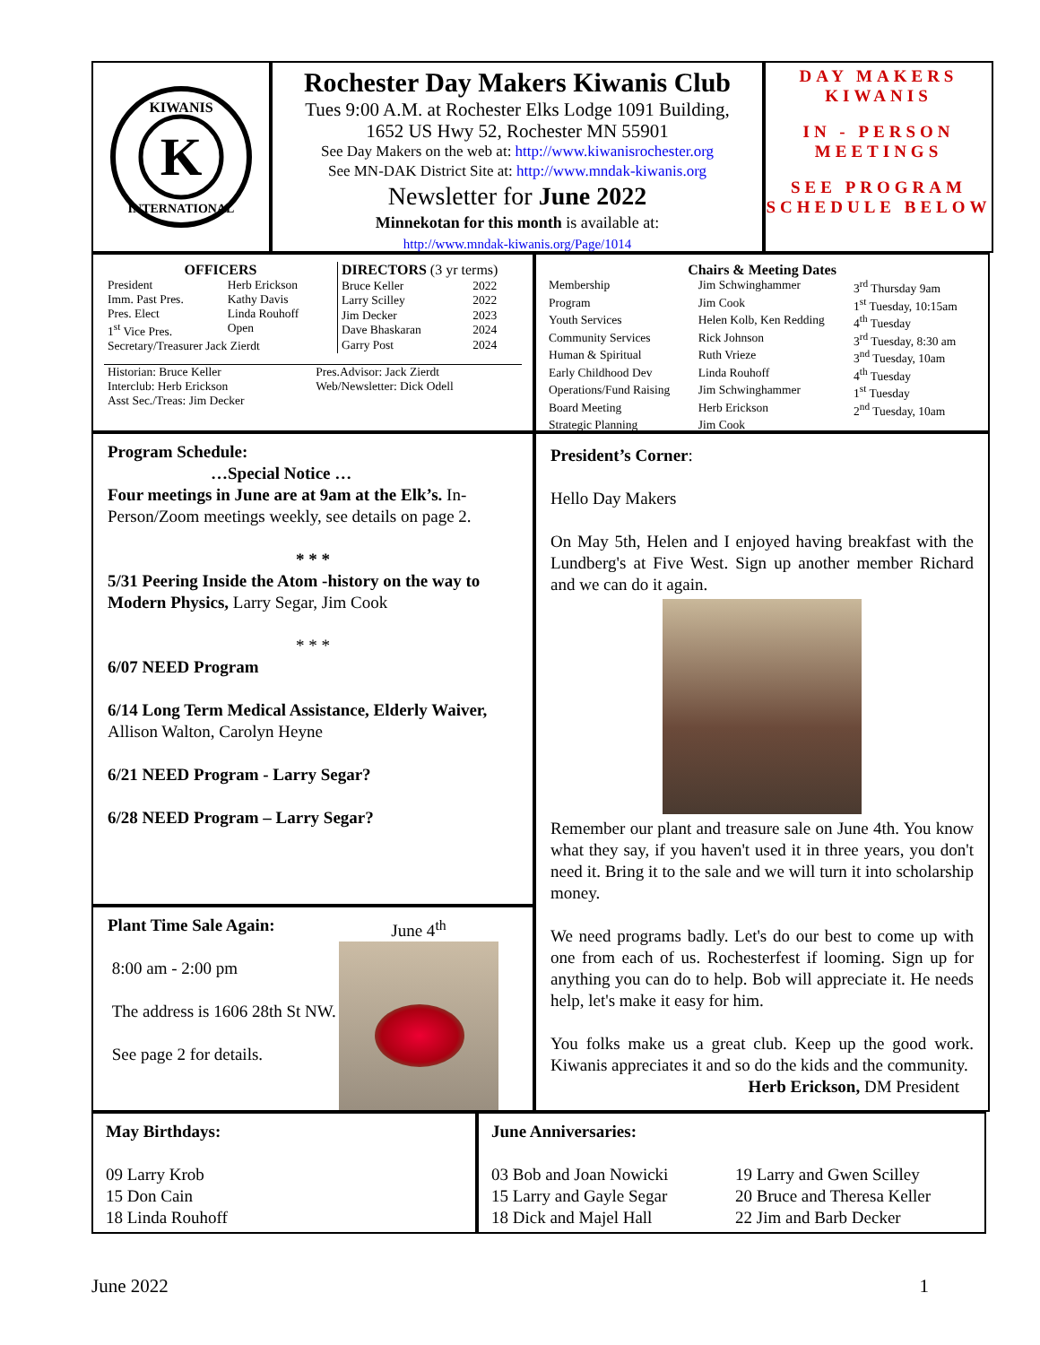K
KIWANIS
INTERNATIONAL
Rochester Day Makers Kiwanis Club
Tues 9:00 A.M. at Rochester Elks Lodge 1091 Building,
1652 US Hwy 52, Rochester MN 55901
See Day Makers on the web at: http://www.kiwanisrochester.org
See MN-DAK District Site at: http://www.mndak-kiwanis.org
Newsletter for June 2022
Minnekotan for this month is available at:
http://www.mndak-kiwanis.org/Page/1014
DAY MAKERS
KIWANIS
IN - PERSON
MEETINGS
SEE PROGRAM
SCHEDULE BELOW
| OFFICERS | |
| --- | --- |
| President | Herb Erickson |
| Imm. Past Pres. | Kathy Davis |
| Pres. Elect | Linda Rouhoff |
| 1<sup>st</sup> Vice Pres. | Open |
| Secretary/Treasurer Jack Zierdt | |
| DIRECTORS (3 yr terms) | |
| --- | --- |
| Bruce Keller | 2022 |
| Larry Scilley | 2022 |
| Jim Decker | 2023 |
| Dave Bhaskaran | 2024 |
| Garry Post | 2024 |
| Historian: Bruce Keller | Pres.Advisor: Jack Zierdt |
| Interclub: Herb Erickson | Web/Newsletter: Dick Odell |
| Asst Sec./Treas: Jim Decker | |
| Chairs & Meeting Dates | | |
| --- | --- | --- |
| Membership | Jim Schwinghammer | 3<sup>rd</sup> Thursday 9am |
| Program | Jim Cook | 1<sup>st</sup> Tuesday, 10:15am |
| Youth Services | Helen Kolb, Ken Redding | 4<sup>th</sup> Tuesday |
| Community Services | Rick Johnson | 3<sup>rd</sup> Tuesday, 8:30 am |
| Human & Spiritual | Ruth Vrieze | 3<sup>nd</sup> Tuesday, 10am |
| Early Childhood Dev | Linda Rouhoff | 4<sup>th</sup> Tuesday |
| Operations/Fund Raising | Jim Schwinghammer | 1<sup>st</sup> Tuesday |
| Board Meeting | Herb Erickson | 2<sup>nd</sup> Tuesday, 10am |
| Strategic Planning | Jim Cook | |
Program Schedule:
…Special Notice …
Four meetings in June are at 9am at the Elk’s. In-Person/Zoom meetings weekly, see details on page 2.
* * *
5/31 Peering Inside the Atom -history on the way to Modern Physics, Larry Segar, Jim Cook
* * *
6/07 NEED Program
6/14 Long Term Medical Assistance, Elderly Waiver, Allison Walton, Carolyn Heyne
6/21 NEED Program - Larry Segar?
6/28 NEED Program – Larry Segar?
Plant Time Sale Again:
8:00 am - 2:00 pm
The address is 1606 28th St NW.
See page 2 for details.
June 4<sup>th</sup>
President’s Corner:
Hello Day Makers
On May 5th, Helen and I enjoyed having breakfast with the Lundberg's at Five West. Sign up another member Richard and we can do it again.
Remember our plant and treasure sale on June 4th. You know what they say, if you haven't used it in three years, you don't need it. Bring it to the sale and we will turn it into scholarship money.
We need programs badly. Let's do our best to come up with one from each of us. Rochesterfest if looming. Sign up for anything you can do to help. Bob will appreciate it. He needs help, let's make it easy for him.
You folks make us a great club. Keep up the good work. Kiwanis appreciates it and so do the kids and the community.
Herb Erickson, DM President
May Birthdays:
09 Larry Krob
15 Don Cain
18 Linda Rouhoff
June Anniversaries:
03 Bob and Joan Nowicki
15 Larry and Gayle Segar
18 Dick and Majel Hall
19 Larry and Gwen Scilley
20 Bruce and Theresa Keller
22 Jim and Barb Decker
June 2022 1